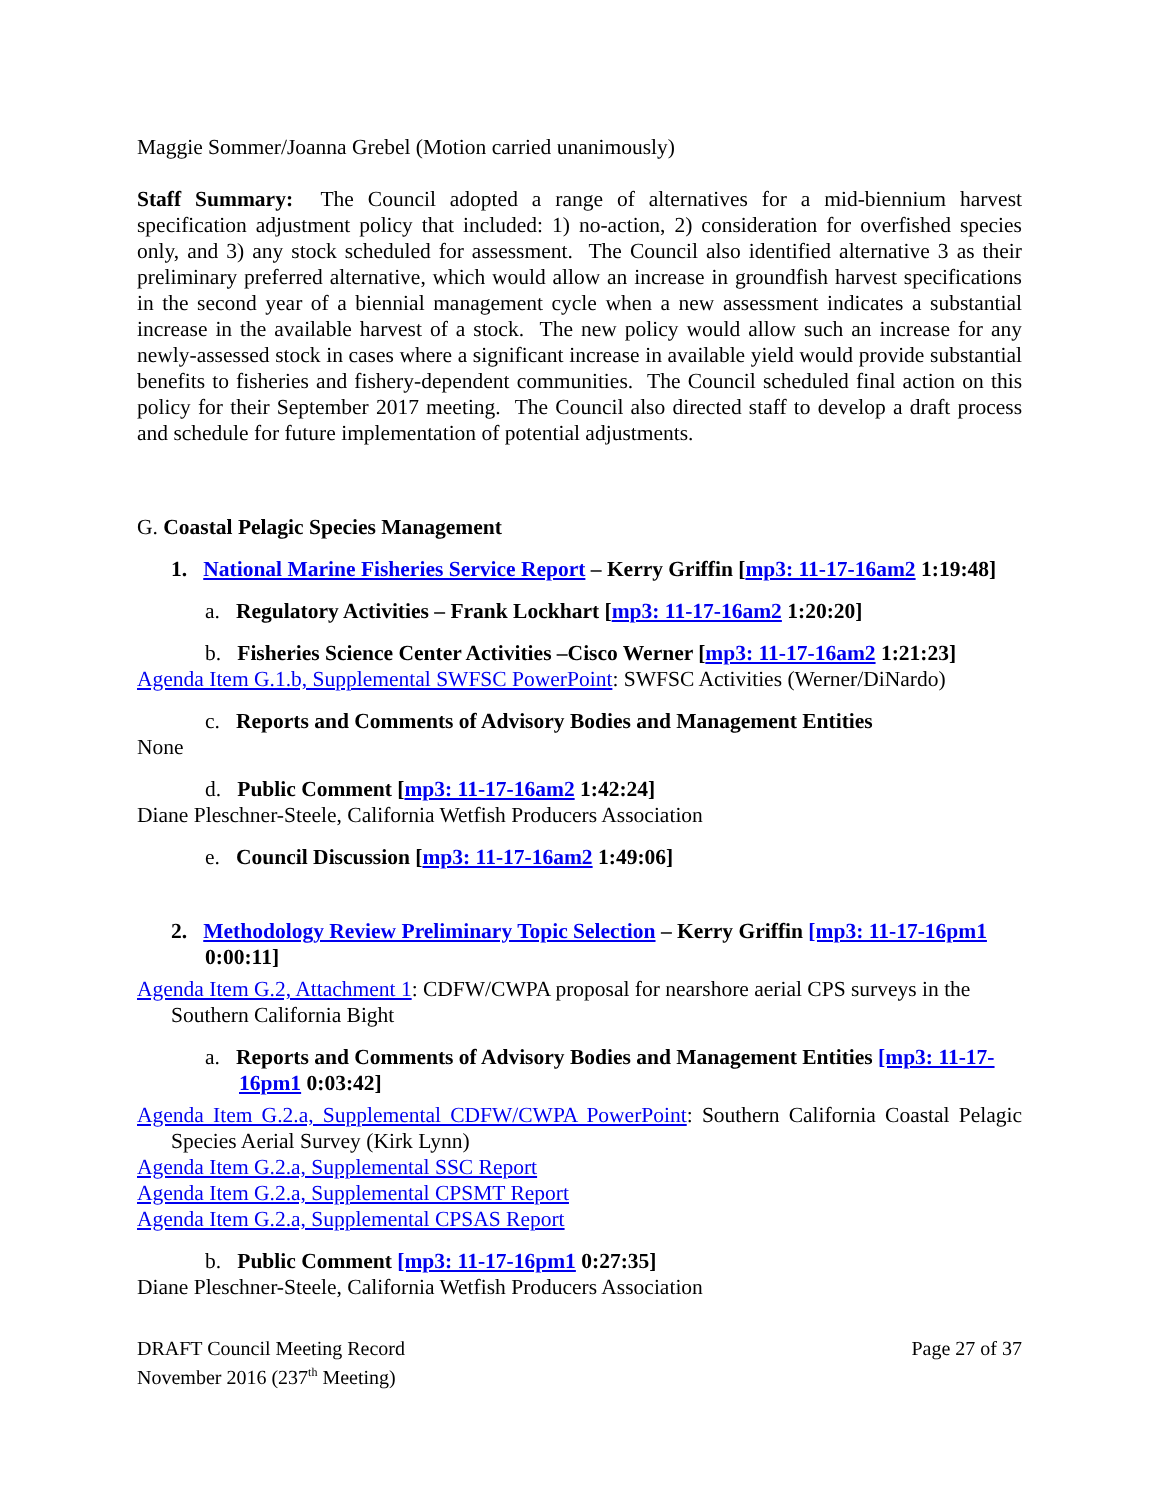Maggie Sommer/Joanna Grebel (Motion carried unanimously)
Staff Summary: The Council adopted a range of alternatives for a mid-biennium harvest specification adjustment policy that included: 1) no-action, 2) consideration for overfished species only, and 3) any stock scheduled for assessment. The Council also identified alternative 3 as their preliminary preferred alternative, which would allow an increase in groundfish harvest specifications in the second year of a biennial management cycle when a new assessment indicates a substantial increase in the available harvest of a stock. The new policy would allow such an increase for any newly-assessed stock in cases where a significant increase in available yield would provide substantial benefits to fisheries and fishery-dependent communities. The Council scheduled final action on this policy for their September 2017 meeting. The Council also directed staff to develop a draft process and schedule for future implementation of potential adjustments.
G. Coastal Pelagic Species Management
1. National Marine Fisheries Service Report – Kerry Griffin [mp3: 11-17-16am2 1:19:48]
a. Regulatory Activities – Frank Lockhart [mp3: 11-17-16am2 1:20:20]
b. Fisheries Science Center Activities –Cisco Werner [mp3: 11-17-16am2 1:21:23]
Agenda Item G.1.b, Supplemental SWFSC PowerPoint: SWFSC Activities (Werner/DiNardo)
c. Reports and Comments of Advisory Bodies and Management Entities
None
d. Public Comment [mp3: 11-17-16am2 1:42:24]
Diane Pleschner-Steele, California Wetfish Producers Association
e. Council Discussion [mp3: 11-17-16am2 1:49:06]
2. Methodology Review Preliminary Topic Selection – Kerry Griffin [mp3: 11-17-16pm1 0:00:11]
Agenda Item G.2, Attachment 1: CDFW/CWPA proposal for nearshore aerial CPS surveys in the Southern California Bight
a. Reports and Comments of Advisory Bodies and Management Entities [mp3: 11-17-16pm1 0:03:42]
Agenda Item G.2.a, Supplemental CDFW/CWPA PowerPoint: Southern California Coastal Pelagic Species Aerial Survey (Kirk Lynn)
Agenda Item G.2.a, Supplemental SSC Report
Agenda Item G.2.a, Supplemental CPSMT Report
Agenda Item G.2.a, Supplemental CPSAS Report
b. Public Comment [mp3: 11-17-16pm1 0:27:35]
Diane Pleschner-Steele, California Wetfish Producers Association
DRAFT Council Meeting Record
November 2016 (237<sup>th</sup> Meeting)
Page 27 of 37